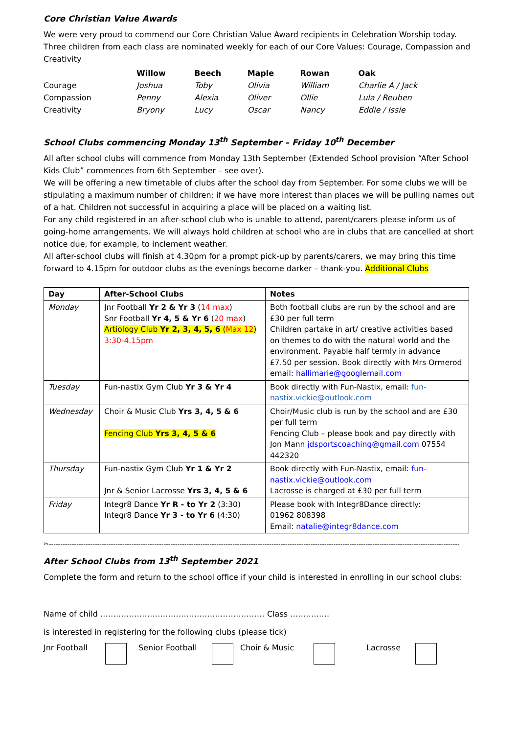Core Christian Value Awards
We were very proud to commend our Core Christian Value Award recipients in Celebration Worship today. Three children from each class are nominated weekly for each of our Core Values: Courage, Compassion and Creativity
| | Willow | Beech | Maple | Rowan | Oak |
| --- | --- | --- | --- | --- | --- |
| Courage | Joshua | Toby | Olivia | William | Charlie A / Jack |
| Compassion | Penny | Alexia | Oliver | Ollie | Lula / Reuben |
| Creativity | Bryony | Lucy | Oscar | Nancy | Eddie / Issie |
School Clubs commencing Monday 13<sup>th</sup> September – Friday 10<sup>th</sup> December
All after school clubs will commence from Monday 13th September (Extended School provision “After School Kids Club” commences from 6th September – see over).
We will be offering a new timetable of clubs after the school day from September. For some clubs we will be stipulating a maximum number of children; if we have more interest than places we will be pulling names out of a hat. Children not successful in acquiring a place will be placed on a waiting list.
For any child registered in an after-school club who is unable to attend, parent/carers please inform us of going-home arrangements. We will always hold children at school who are in clubs that are cancelled at short notice due, for example, to inclement weather.
All after-school clubs will finish at 4.30pm for a prompt pick-up by parents/carers, we may bring this time forward to 4.15pm for outdoor clubs as the evenings become darker – thank-you. Additional Clubs
| Day | After-School Clubs | Notes |
| --- | --- | --- |
| Monday | Jnr Football Yr 2 & Yr 3 ( 14 max ) Snr Football Yr 4, 5 & Yr 6 ( 20 max ) Artiology Club Yr 2, 3, 4, 5, 6 ( Max 12 ) 3:30-4.15pm | Both football clubs are run by the school and are £30 per full term Children partake in art/ creative activities based on themes to do with the natural world and the environment. Payable half termly in advance £7.50 per session. Book directly with Mrs Ormerod email: hallimarie@googlemail.com |
| Tuesday | Fun-nastix Gym Club Yr 3 & Yr 4 | Book directly with Fun-Nastix, email: fun-nastix.vickie@outlook.com |
| Wednesday | Choir & Music Club Yrs 3, 4, 5 & 6 Fencing Club Yrs 3, 4, 5 & 6 | Choir/Music club is run by the school and are £30 per full term Fencing Club – please book and pay directly with Jon Mann jdsportscoaching@gmail.com 07554 442320 |
| Thursday | Fun-nastix Gym Club Yr 1 & Yr 2 Jnr & Senior Lacrosse Yrs 3, 4, 5 & 6 | Book directly with Fun-Nastix, email: fun-nastix.vickie@outlook.com Lacrosse is charged at £30 per full term |
| Friday | Integr8 Dance Yr R - to Yr 2 (3:30) Integr8 Dance Yr 3 - to Yr 6 (4:30) | Please book with Integr8Dance directly: 01962 808398 Email: natalie@integr8dance.com |
✂-----------------------------------------------------------------------------------------------------------------------------------------------------------------------------------
After School Clubs from 13<sup>th</sup> September 2021
Complete the form and return to the school office if your child is interested in enrolling in our school clubs:
Name of child ……………………………………………………… Class ……………
is interested in registering for the following clubs (please tick)
Jnr Football Senior Football Choir & Music Lacrosse